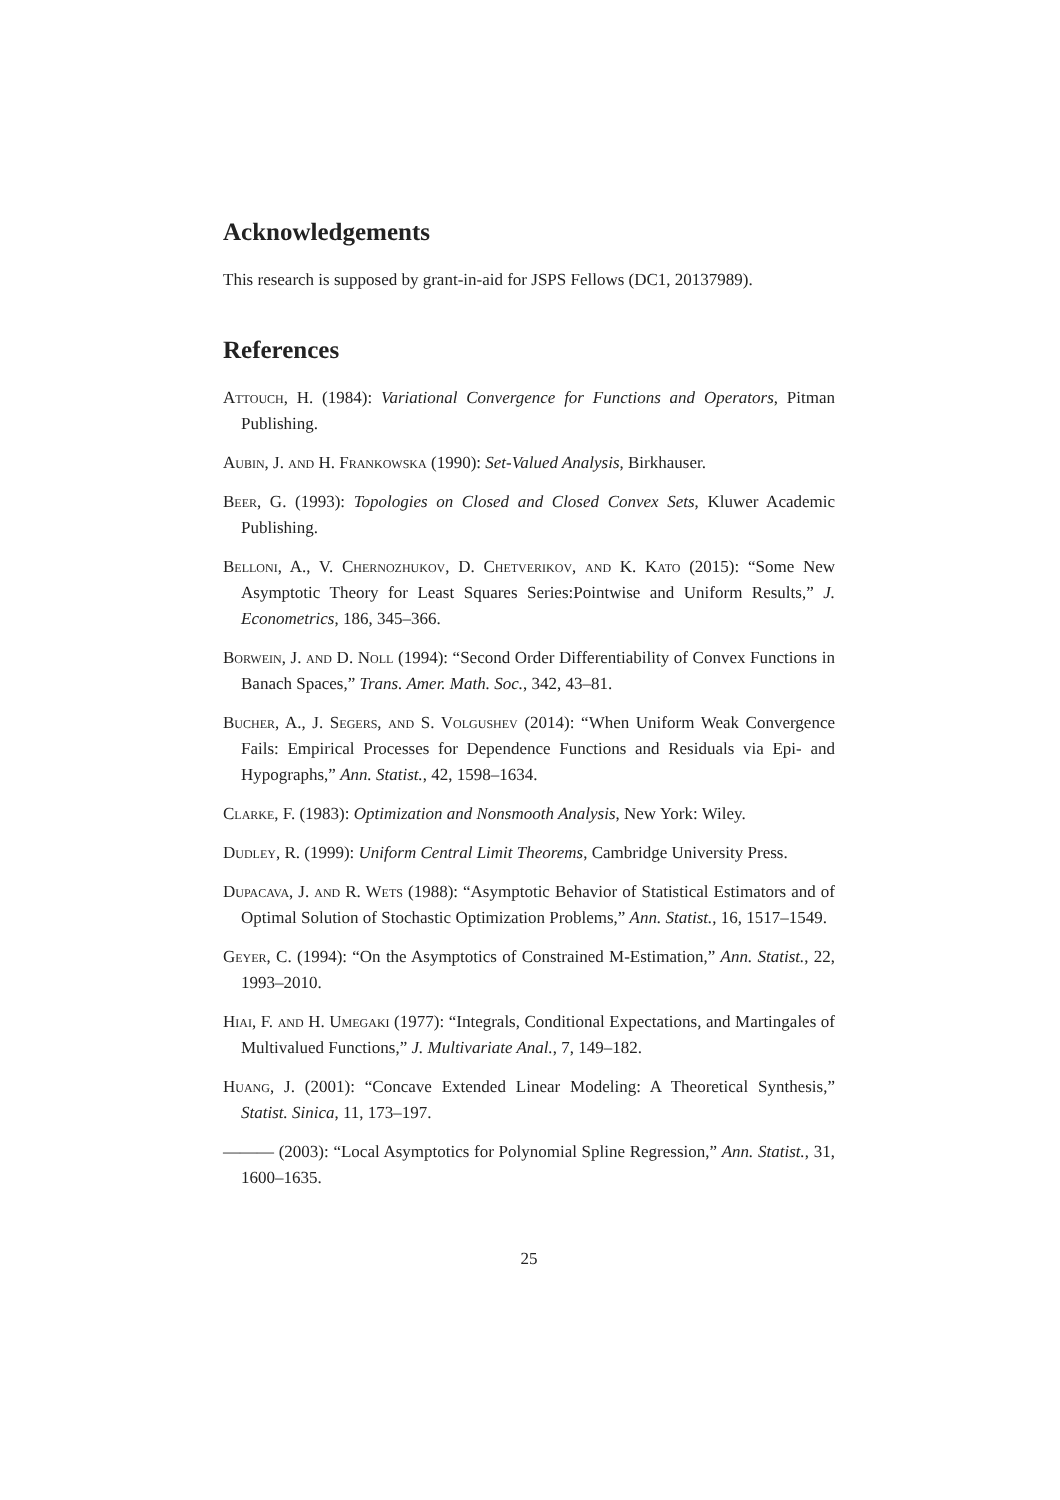Acknowledgements
This research is supposed by grant-in-aid for JSPS Fellows (DC1, 20137989).
References
Attouch, H. (1984): Variational Convergence for Functions and Operators, Pitman Publishing.
Aubin, J. and H. Frankowska (1990): Set-Valued Analysis, Birkhauser.
Beer, G. (1993): Topologies on Closed and Closed Convex Sets, Kluwer Academic Publishing.
Belloni, A., V. Chernozhukov, D. Chetverikov, and K. Kato (2015): “Some New Asymptotic Theory for Least Squares Series:Pointwise and Uniform Results,” J. Econometrics, 186, 345–366.
Borwein, J. and D. Noll (1994): “Second Order Differentiability of Convex Functions in Banach Spaces,” Trans. Amer. Math. Soc., 342, 43–81.
Bucher, A., J. Segers, and S. Volgushev (2014): “When Uniform Weak Convergence Fails: Empirical Processes for Dependence Functions and Residuals via Epi- and Hypographs,” Ann. Statist., 42, 1598–1634.
Clarke, F. (1983): Optimization and Nonsmooth Analysis, New York: Wiley.
Dudley, R. (1999): Uniform Central Limit Theorems, Cambridge University Press.
Dupacava, J. and R. Wets (1988): “Asymptotic Behavior of Statistical Estimators and of Optimal Solution of Stochastic Optimization Problems,” Ann. Statist., 16, 1517–1549.
Geyer, C. (1994): “On the Asymptotics of Constrained M-Estimation,” Ann. Statist., 22, 1993–2010.
Hiai, F. and H. Umegaki (1977): “Integrals, Conditional Expectations, and Martingales of Multivalued Functions,” J. Multivariate Anal., 7, 149–182.
Huang, J. (2001): “Concave Extended Linear Modeling: A Theoretical Synthesis,” Statist. Sinica, 11, 173–197.
——— (2003): “Local Asymptotics for Polynomial Spline Regression,” Ann. Statist., 31, 1600–1635.
25